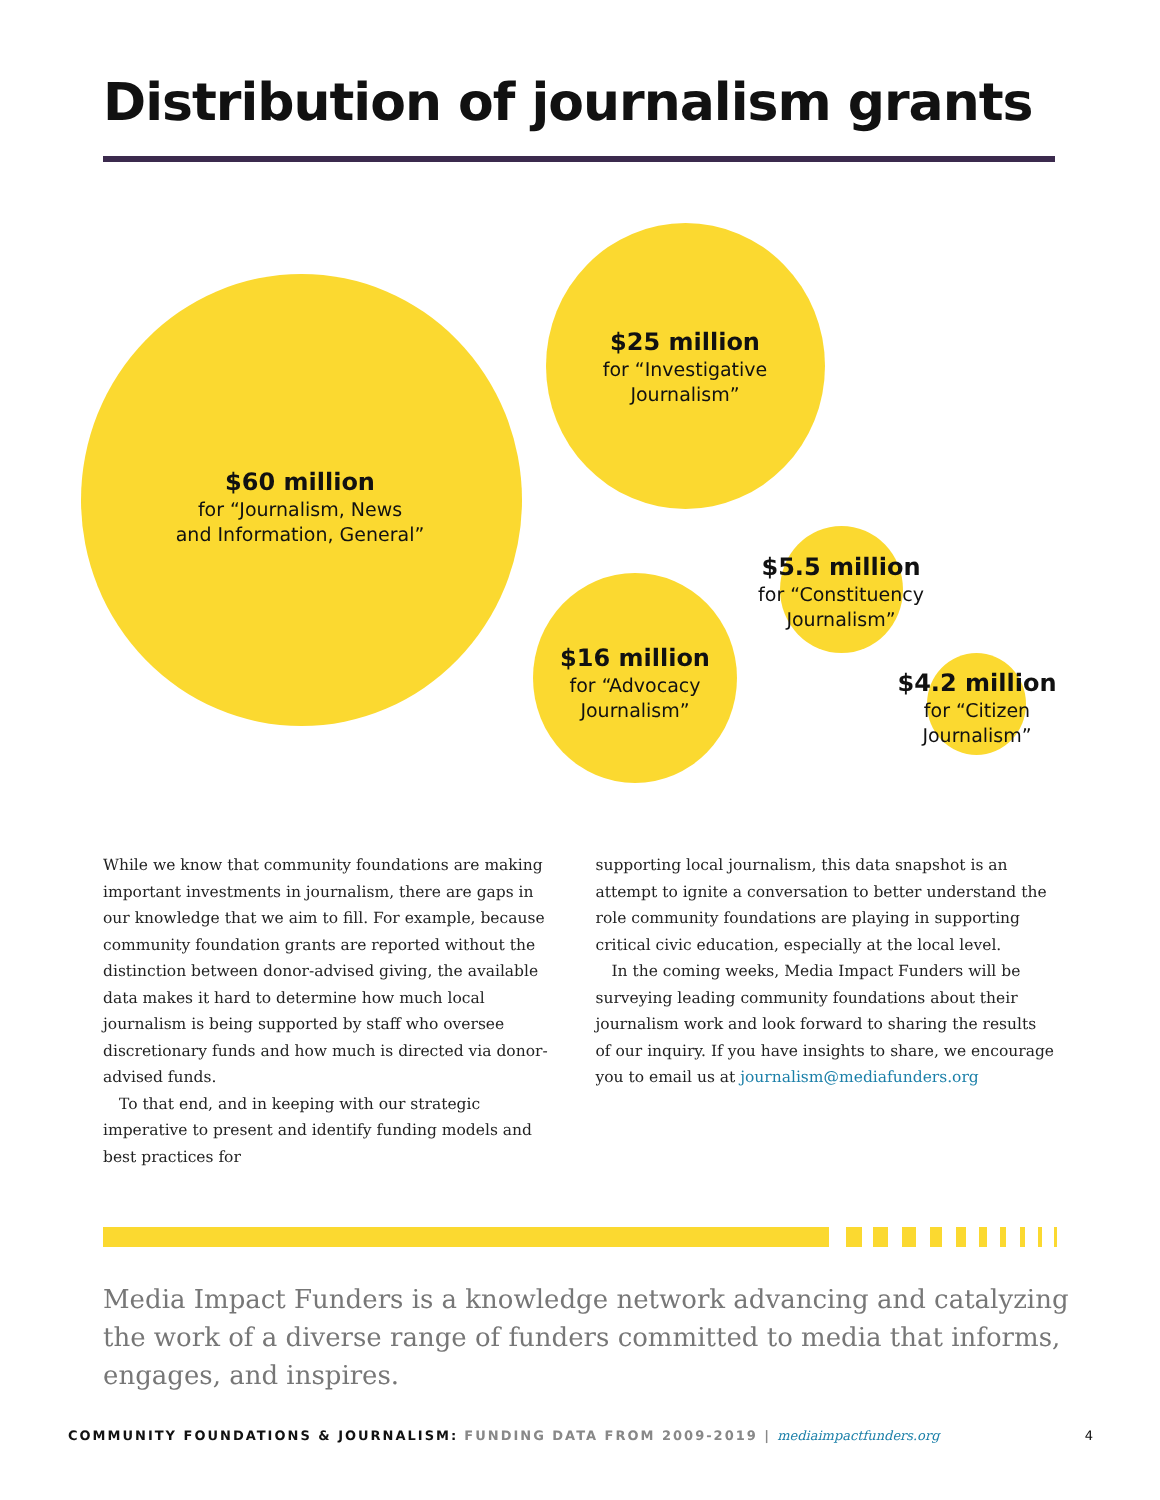Distribution of journalism grants
$60 million
for “Journalism, News
and Information, General”
$25 million
for “Investigative
Journalism”
$16 million
for “Advocacy
Journalism”
$5.5 million
for “Constituency
Journalism”
$4.2 million
for “Citizen
Journalism”
While we know that community foundations are making important investments in journalism, there are gaps in our knowledge that we aim to fill. For example, because community foundation grants are reported without the distinction between donor-advised giving, the available data makes it hard to determine how much local journalism is being supported by staff who oversee discretionary funds and how much is directed via donor-advised funds.
To that end, and in keeping with our strategic imperative to present and identify funding models and best practices for
supporting local journalism, this data snapshot is an attempt to ignite a conversation to better understand the role community foundations are playing in supporting critical civic education, especially at the local level.
In the coming weeks, Media Impact Funders will be surveying leading community foundations about their journalism work and look forward to sharing the results of our inquiry. If you have insights to share, we encourage you to email us at journalism@mediafunders.org
Media Impact Funders is a knowledge network advancing and catalyzing the work of a diverse range of funders committed to media that informs, engages, and inspires.
COMMUNITY FOUNDATIONS & JOURNALISM: FUNDING DATA FROM 2009-2019 | mediaimpactfunders.org 4